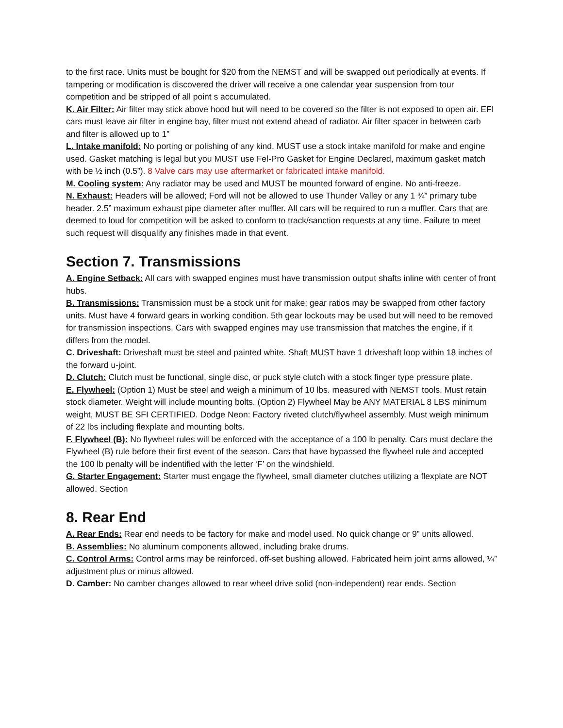to the first race. Units must be bought for $20 from the NEMST and will be swapped out periodically at events. If tampering or modification is discovered the driver will receive a one calendar year suspension from tour competition and be stripped of all point s accumulated.
K. Air Filter: Air filter may stick above hood but will need to be covered so the filter is not exposed to open air. EFI cars must leave air filter in engine bay, filter must not extend ahead of radiator. Air filter spacer in between carb and filter is allowed up to 1”
L. Intake manifold: No porting or polishing of any kind. MUST use a stock intake manifold for make and engine used. Gasket matching is legal but you MUST use Fel-Pro Gasket for Engine Declared, maximum gasket match with be ½ inch (0.5”). 8 Valve cars may use aftermarket or fabricated intake manifold.
M. Cooling system: Any radiator may be used and MUST be mounted forward of engine. No anti-freeze.
N. Exhaust: Headers will be allowed; Ford will not be allowed to use Thunder Valley or any 1 ¾” primary tube header. 2.5” maximum exhaust pipe diameter after muffler. All cars will be required to run a muffler. Cars that are deemed to loud for competition will be asked to conform to track/sanction requests at any time. Failure to meet such request will disqualify any finishes made in that event.
Section 7. Transmissions
A. Engine Setback: All cars with swapped engines must have transmission output shafts inline with center of front hubs.
B. Transmissions: Transmission must be a stock unit for make; gear ratios may be swapped from other factory units. Must have 4 forward gears in working condition. 5th gear lockouts may be used but will need to be removed for transmission inspections. Cars with swapped engines may use transmission that matches the engine, if it differs from the model.
C. Driveshaft: Driveshaft must be steel and painted white. Shaft MUST have 1 driveshaft loop within 18 inches of the forward u-joint.
D. Clutch: Clutch must be functional, single disc, or puck style clutch with a stock finger type pressure plate.
E. Flywheel: (Option 1) Must be steel and weigh a minimum of 10 lbs. measured with NEMST tools. Must retain stock diameter. Weight will include mounting bolts. (Option 2) Flywheel May be ANY MATERIAL 8 LBS minimum weight, MUST BE SFI CERTIFIED. Dodge Neon: Factory riveted clutch/flywheel assembly. Must weigh minimum of 22 lbs including flexplate and mounting bolts.
F. Flywheel (B): No flywheel rules will be enforced with the acceptance of a 100 lb penalty. Cars must declare the Flywheel (B) rule before their first event of the season. Cars that have bypassed the flywheel rule and accepted the 100 lb penalty will be indentified with the letter ‘F’ on the windshield.
G. Starter Engagement: Starter must engage the flywheel, small diameter clutches utilizing a flexplate are NOT allowed. Section
8. Rear End
A. Rear Ends: Rear end needs to be factory for make and model used. No quick change or 9” units allowed.
B. Assemblies: No aluminum components allowed, including brake drums.
C. Control Arms: Control arms may be reinforced, off-set bushing allowed. Fabricated heim joint arms allowed, ¼” adjustment plus or minus allowed.
D. Camber: No camber changes allowed to rear wheel drive solid (non-independent) rear ends. Section